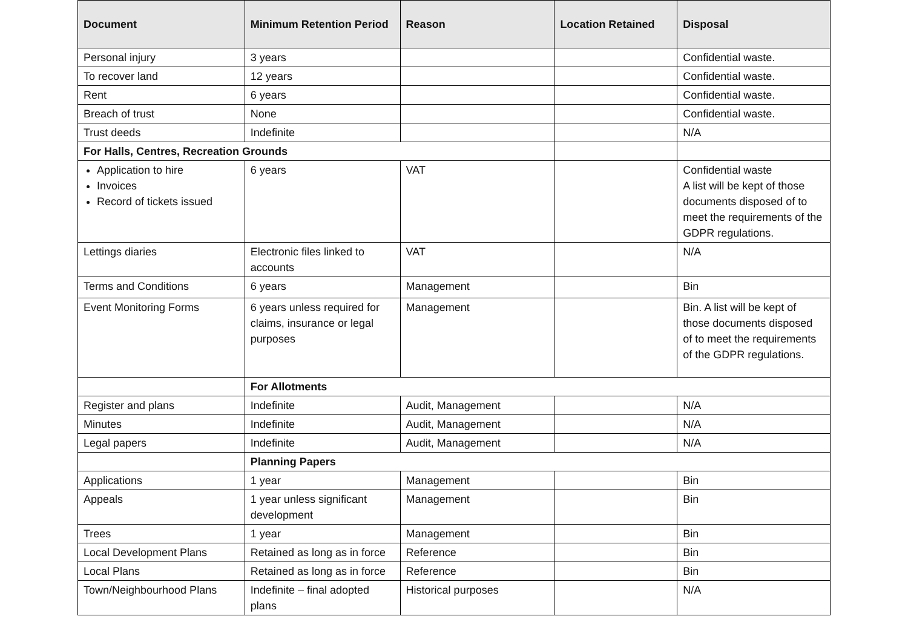| Document | Minimum Retention Period | Reason | Location Retained | Disposal |
| --- | --- | --- | --- | --- |
| Personal injury | 3 years | | | Confidential waste. |
| To recover land | 12 years | | | Confidential waste. |
| Rent | 6 years | | | Confidential waste. |
| Breach of trust | None | | | Confidential waste. |
| Trust deeds | Indefinite | | | N/A |
| For Halls, Centres, Recreation Grounds | | | | |
| Application to hire Invoices Record of tickets issued | 6 years | VAT | | Confidential waste A list will be kept of those documents disposed of to meet the requirements of the GDPR regulations. |
| Lettings diaries | Electronic files linked to accounts | VAT | | N/A |
| Terms and Conditions | 6 years | Management | | Bin |
| Event Monitoring Forms | 6 years unless required for claims, insurance or legal purposes | Management | | Bin. A list will be kept of those documents disposed of to meet the requirements of the GDPR regulations. |
| | For Allotments | | | |
| Register and plans | Indefinite | Audit, Management | | N/A |
| Minutes | Indefinite | Audit, Management | | N/A |
| Legal papers | Indefinite | Audit, Management | | N/A |
| | Planning Papers | | | |
| Applications | 1 year | Management | | Bin |
| Appeals | 1 year unless significant development | Management | | Bin |
| Trees | 1 year | Management | | Bin |
| Local Development Plans | Retained as long as in force | Reference | | Bin |
| Local Plans | Retained as long as in force | Reference | | Bin |
| Town/Neighbourhood Plans | Indefinite – final adopted plans | Historical purposes | | N/A |